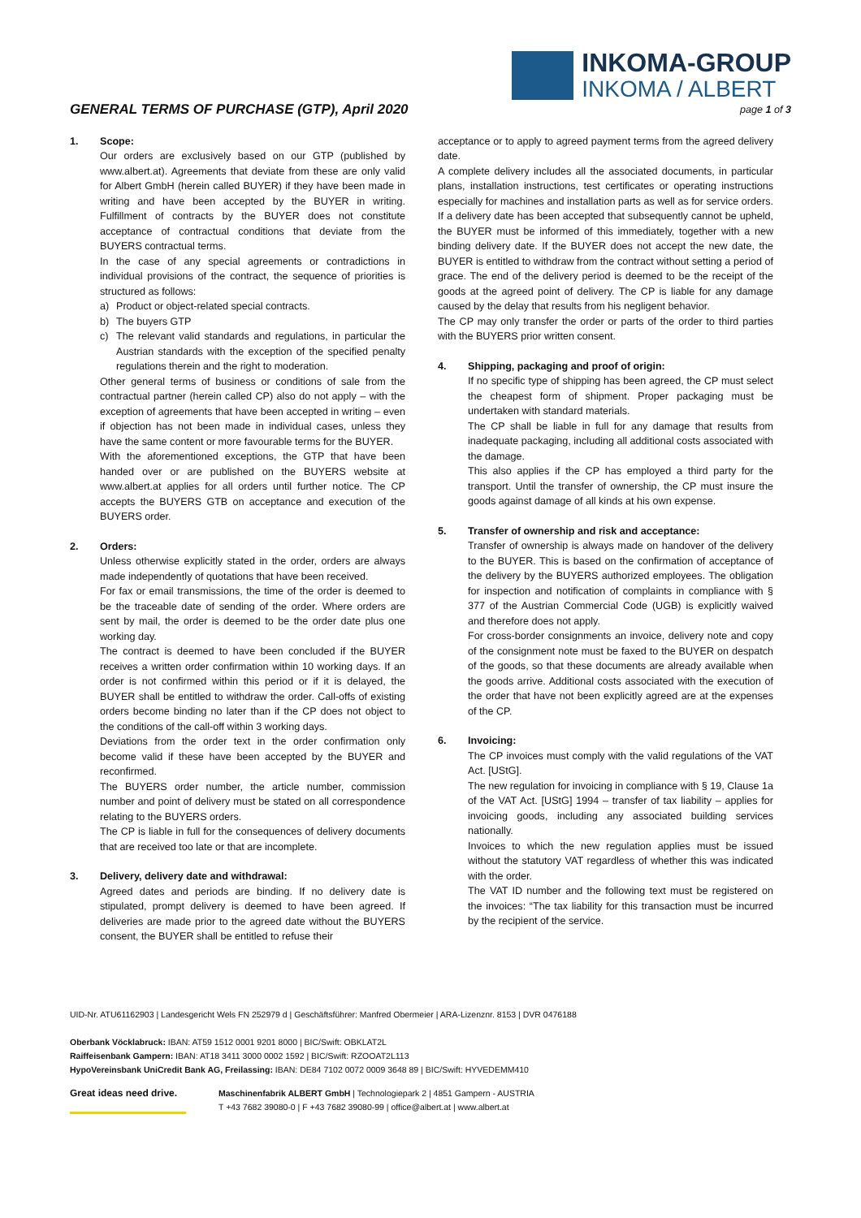GENERAL TERMS OF PURCHASE (GTP), April 2020
INKOMA-GROUP
INKOMA / ALBERT
page 1 of 3
1. Scope:
Our orders are exclusively based on our GTP (published by www.albert.at). Agreements that deviate from these are only valid for Albert GmbH (herein called BUYER) if they have been made in writing and have been accepted by the BUYER in writing. Fulfillment of contracts by the BUYER does not constitute acceptance of contractual conditions that deviate from the BUYERS contractual terms.
In the case of any special agreements or contradictions in individual provisions of the contract, the sequence of priorities is structured as follows:
a) Product or object-related special contracts.
b) The buyers GTP
c) The relevant valid standards and regulations, in particular the Austrian standards with the exception of the specified penalty regulations therein and the right to moderation.
Other general terms of business or conditions of sale from the contractual partner (herein called CP) also do not apply – with the exception of agreements that have been accepted in writing – even if objection has not been made in individual cases, unless they have the same content or more favourable terms for the BUYER.
With the aforementioned exceptions, the GTP that have been handed over or are published on the BUYERS website at www.albert.at applies for all orders until further notice. The CP accepts the BUYERS GTB on acceptance and execution of the BUYERS order.
2. Orders:
Unless otherwise explicitly stated in the order, orders are always made independently of quotations that have been received.
For fax or email transmissions, the time of the order is deemed to be the traceable date of sending of the order. Where orders are sent by mail, the order is deemed to be the order date plus one working day.
The contract is deemed to have been concluded if the BUYER receives a written order confirmation within 10 working days. If an order is not confirmed within this period or if it is delayed, the BUYER shall be entitled to withdraw the order. Call-offs of existing orders become binding no later than if the CP does not object to the conditions of the call-off within 3 working days.
Deviations from the order text in the order confirmation only become valid if these have been accepted by the BUYER and reconfirmed.
The BUYERS order number, the article number, commission number and point of delivery must be stated on all correspondence relating to the BUYERS orders.
The CP is liable in full for the consequences of delivery documents that are received too late or that are incomplete.
3. Delivery, delivery date and withdrawal:
Agreed dates and periods are binding. If no delivery date is stipulated, prompt delivery is deemed to have been agreed. If deliveries are made prior to the agreed date without the BUYERS consent, the BUYER shall be entitled to refuse their
acceptance or to apply to agreed payment terms from the agreed delivery date.
A complete delivery includes all the associated documents, in particular plans, installation instructions, test certificates or operating instructions especially for machines and installation parts as well as for service orders.
If a delivery date has been accepted that subsequently cannot be upheld, the BUYER must be informed of this immediately, together with a new binding delivery date. If the BUYER does not accept the new date, the BUYER is entitled to withdraw from the contract without setting a period of grace. The end of the delivery period is deemed to be the receipt of the goods at the agreed point of delivery. The CP is liable for any damage caused by the delay that results from his negligent behavior.
The CP may only transfer the order or parts of the order to third parties with the BUYERS prior written consent.
4. Shipping, packaging and proof of origin:
If no specific type of shipping has been agreed, the CP must select the cheapest form of shipment. Proper packaging must be undertaken with standard materials.
The CP shall be liable in full for any damage that results from inadequate packaging, including all additional costs associated with the damage.
This also applies if the CP has employed a third party for the transport. Until the transfer of ownership, the CP must insure the goods against damage of all kinds at his own expense.
5. Transfer of ownership and risk and acceptance:
Transfer of ownership is always made on handover of the delivery to the BUYER. This is based on the confirmation of acceptance of the delivery by the BUYERS authorized employees. The obligation for inspection and notification of complaints in compliance with § 377 of the Austrian Commercial Code (UGB) is explicitly waived and therefore does not apply.
For cross-border consignments an invoice, delivery note and copy of the consignment note must be faxed to the BUYER on despatch of the goods, so that these documents are already available when the goods arrive. Additional costs associated with the execution of the order that have not been explicitly agreed are at the expenses of the CP.
6. Invoicing:
The CP invoices must comply with the valid regulations of the VAT Act. [UStG].
The new regulation for invoicing in compliance with § 19, Clause 1a of the VAT Act. [UStG] 1994 – transfer of tax liability – applies for invoicing goods, including any associated building services nationally.
Invoices to which the new regulation applies must be issued without the statutory VAT regardless of whether this was indicated with the order.
The VAT ID number and the following text must be registered on the invoices: “The tax liability for this transaction must be incurred by the recipient of the service.
UID-Nr. ATU61162903 | Landesgericht Wels FN 252979 d | Geschäftsführer: Manfred Obermeier | ARA-Lizenznr. 8153 | DVR 0476188
Oberbank Vöcklabruck: IBAN: AT59 1512 0001 9201 8000 | BIC/Swift: OBKLAT2L
Raiffeisenbank Gampern: IBAN: AT18 3411 3000 0002 1592 | BIC/Swift: RZOOAT2L113
HypoVereinsbank UniCredit Bank AG, Freilassing: IBAN: DE84 7102 0072 0009 3648 89 | BIC/Swift: HYVEDEMM410
Great ideas need drive.
Maschinenfabrik ALBERT GmbH | Technologiepark 2 | 4851 Gampern - AUSTRIA
T +43 7682 39080-0 | F +43 7682 39080-99 | office@albert.at | www.albert.at